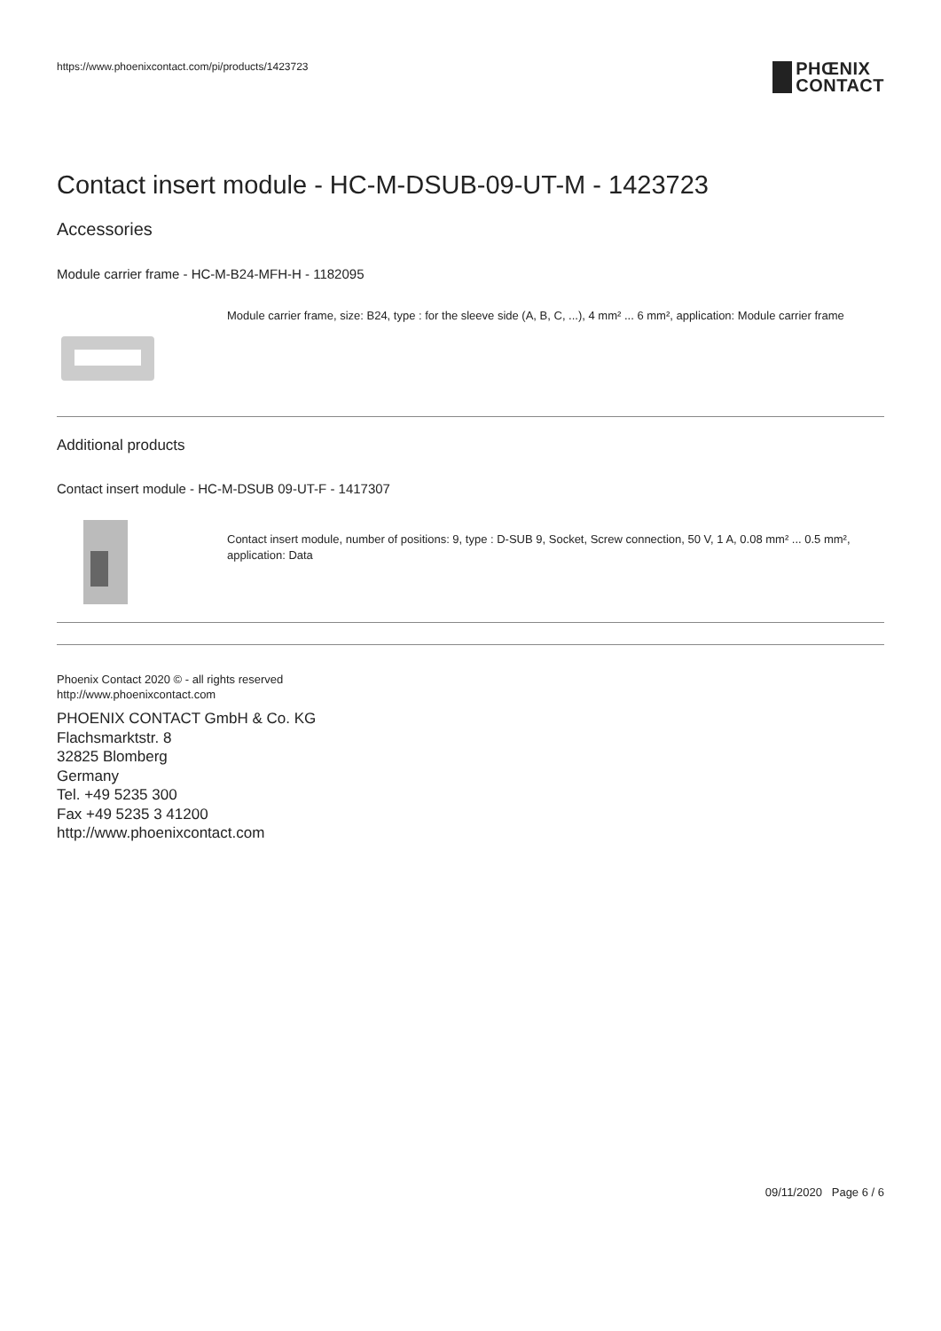https://www.phoenixcontact.com/pi/products/1423723
PHŒNIX
CONTACT
Contact insert module - HC-M-DSUB-09-UT-M - 1423723
Accessories
Module carrier frame - HC-M-B24-MFH-H - 1182095
Module carrier frame, size: B24, type : for the sleeve side (A, B, C, ...), 4 mm² ... 6 mm², application: Module carrier frame
Additional products
Contact insert module - HC-M-DSUB 09-UT-F - 1417307
Contact insert module, number of positions: 9, type : D-SUB 9, Socket, Screw connection, 50 V, 1 A, 0.08 mm² ... 0.5 mm², application: Data
Phoenix Contact 2020 © - all rights reserved
http://www.phoenixcontact.com
PHOENIX CONTACT GmbH & Co. KG
Flachsmarktstr. 8
32825 Blomberg
Germany
Tel. +49 5235 300
Fax +49 5235 3 41200
http://www.phoenixcontact.com
09/11/2020 Page 6 / 6